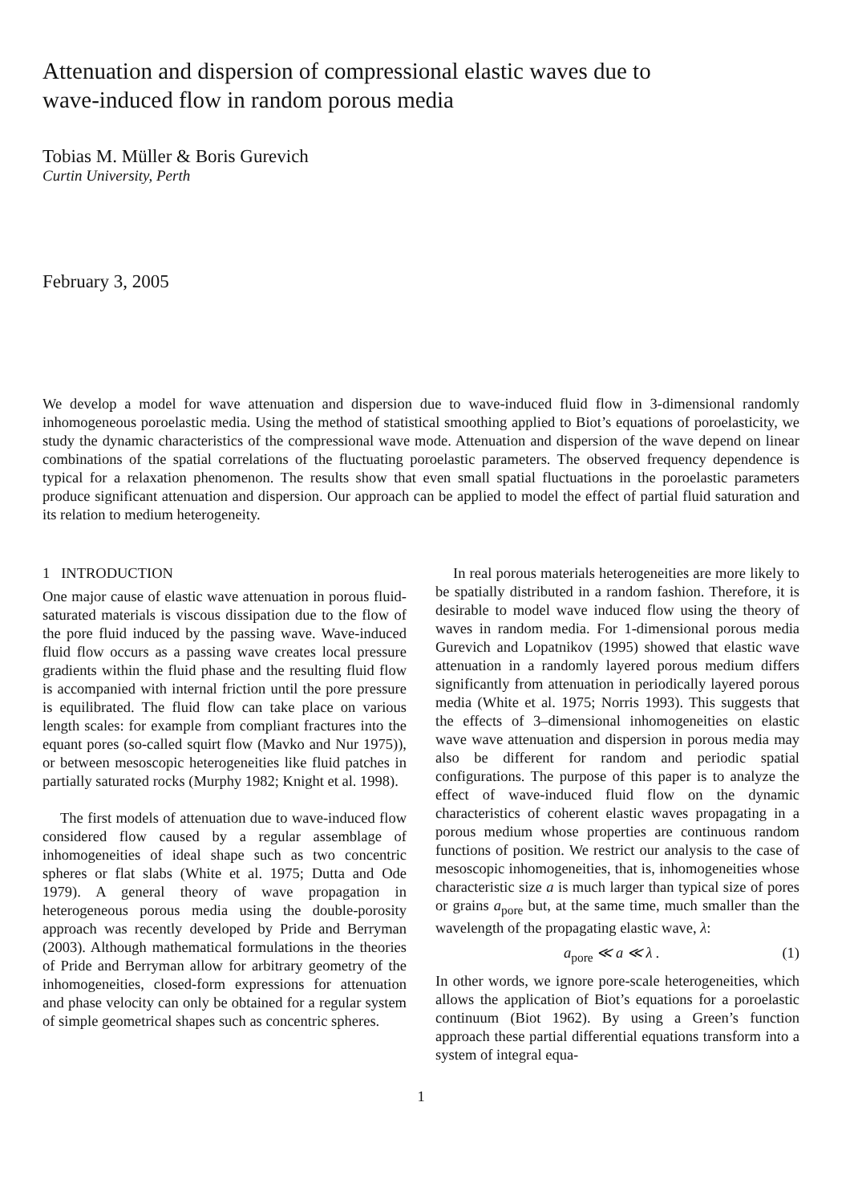Attenuation and dispersion of compressional elastic waves due to
wave-induced flow in random porous media
Tobias M. Müller & Boris Gurevich
Curtin University, Perth
February 3, 2005
We develop a model for wave attenuation and dispersion due to wave-induced fluid flow in 3-dimensional randomly inhomogeneous poroelastic media. Using the method of statistical smoothing applied to Biot’s equations of poroelasticity, we study the dynamic characteristics of the compressional wave mode. Attenuation and dispersion of the wave depend on linear combinations of the spatial correlations of the fluctuating poroelastic parameters. The observed frequency dependence is typical for a relaxation phenomenon. The results show that even small spatial fluctuations in the poroelastic parameters produce significant attenuation and dispersion. Our approach can be applied to model the effect of partial fluid saturation and its relation to medium heterogeneity.
1 INTRODUCTION
One major cause of elastic wave attenuation in porous fluid-saturated materials is viscous dissipation due to the flow of the pore fluid induced by the passing wave. Wave-induced fluid flow occurs as a passing wave creates local pressure gradients within the fluid phase and the resulting fluid flow is accompanied with internal friction until the pore pressure is equilibrated. The fluid flow can take place on various length scales: for example from compliant fractures into the equant pores (so-called squirt flow (Mavko and Nur 1975)), or between mesoscopic heterogeneities like fluid patches in partially saturated rocks (Murphy 1982; Knight et al. 1998).
The first models of attenuation due to wave-induced flow considered flow caused by a regular assemblage of inhomogeneities of ideal shape such as two concentric spheres or flat slabs (White et al. 1975; Dutta and Ode 1979). A general theory of wave propagation in heterogeneous porous media using the double-porosity approach was recently developed by Pride and Berryman (2003). Although mathematical formulations in the theories of Pride and Berryman allow for arbitrary geometry of the inhomogeneities, closed-form expressions for attenuation and phase velocity can only be obtained for a regular system of simple geometrical shapes such as concentric spheres.
In real porous materials heterogeneities are more likely to be spatially distributed in a random fashion. Therefore, it is desirable to model wave induced flow using the theory of waves in random media. For 1-dimensional porous media Gurevich and Lopatnikov (1995) showed that elastic wave attenuation in a randomly layered porous medium differs significantly from attenuation in periodically layered porous media (White et al. 1975; Norris 1993). This suggests that the effects of 3–dimensional inhomogeneities on elastic wave wave attenuation and dispersion in porous media may also be different for random and periodic spatial configurations. The purpose of this paper is to analyze the effect of wave-induced fluid flow on the dynamic characteristics of coherent elastic waves propagating in a porous medium whose properties are continuous random functions of position. We restrict our analysis to the case of mesoscopic inhomogeneities, that is, inhomogeneities whose characteristic size a is much larger than typical size of pores or grains a<sub>pore</sub> but, at the same time, much smaller than the wavelength of the propagating elastic wave, λ:
a<sub>pore</sub> ≪ a ≪ λ . (1)
In other words, we ignore pore-scale heterogeneities, which allows the application of Biot’s equations for a poroelastic continuum (Biot 1962). By using a Green’s function approach these partial differential equations transform into a system of integral equa-
1